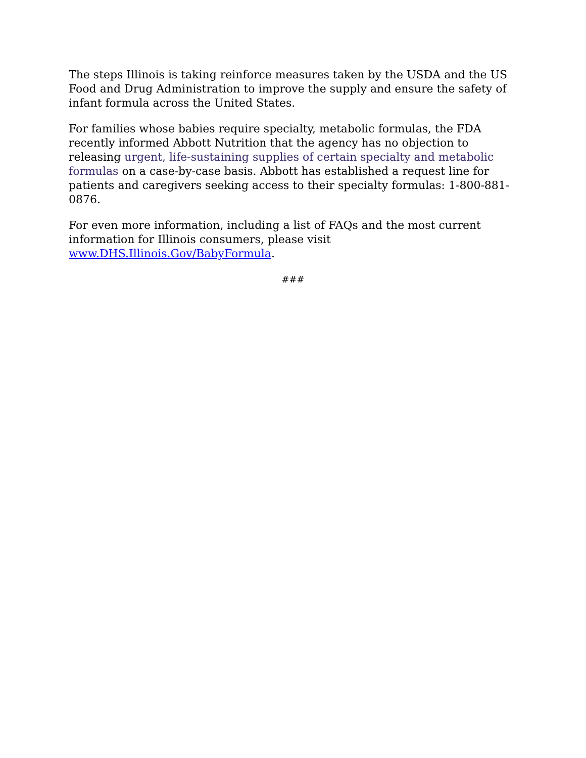The steps Illinois is taking reinforce measures taken by the USDA and the US Food and Drug Administration to improve the supply and ensure the safety of infant formula across the United States.
For families whose babies require specialty, metabolic formulas, the FDA recently informed Abbott Nutrition that the agency has no objection to releasing urgent, life-sustaining supplies of certain specialty and metabolic formulas on a case-by-case basis. Abbott has established a request line for patients and caregivers seeking access to their specialty formulas: 1-800-881-0876.
For even more information, including a list of FAQs and the most current information for Illinois consumers, please visit www.DHS.Illinois.Gov/BabyFormula.
###